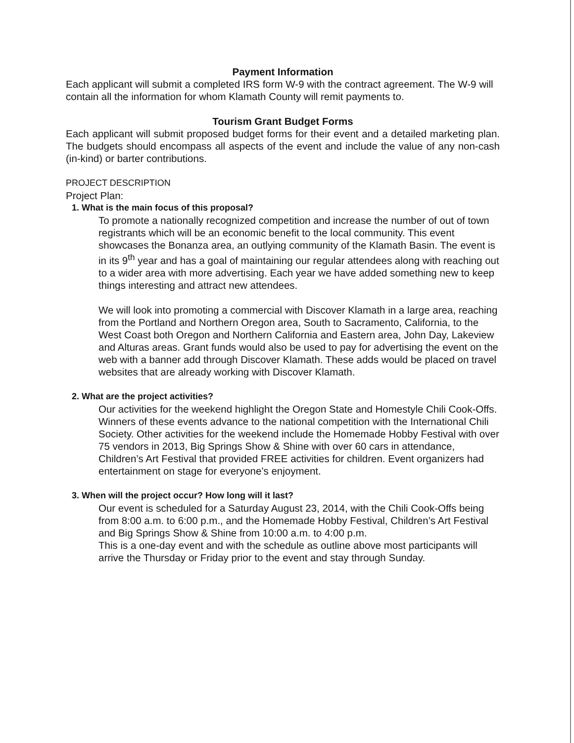Payment Information
Each applicant will submit a completed IRS form W-9 with the contract agreement. The W-9 will contain all the information for whom Klamath County will remit payments to.
Tourism Grant Budget Forms
Each applicant will submit proposed budget forms for their event and a detailed marketing plan. The budgets should encompass all aspects of the event and include the value of any non-cash (in-kind) or barter contributions.
PROJECT DESCRIPTION
Project Plan:
1. What is the main focus of this proposal?
To promote a nationally recognized competition and increase the number of out of town registrants which will be an economic benefit to the local community. This event showcases the Bonanza area, an outlying community of the Klamath Basin. The event is in its 9<sup>th</sup> year and has a goal of maintaining our regular attendees along with reaching out to a wider area with more advertising. Each year we have added something new to keep things interesting and attract new attendees.
We will look into promoting a commercial with Discover Klamath in a large area, reaching from the Portland and Northern Oregon area, South to Sacramento, California, to the West Coast both Oregon and Northern California and Eastern area, John Day, Lakeview and Alturas areas. Grant funds would also be used to pay for advertising the event on the web with a banner add through Discover Klamath. These adds would be placed on travel websites that are already working with Discover Klamath.
2. What are the project activities?
Our activities for the weekend highlight the Oregon State and Homestyle Chili Cook-Offs. Winners of these events advance to the national competition with the International Chili Society. Other activities for the weekend include the Homemade Hobby Festival with over 75 vendors in 2013, Big Springs Show & Shine with over 60 cars in attendance, Children’s Art Festival that provided FREE activities for children. Event organizers had entertainment on stage for everyone’s enjoyment.
3. When will the project occur? How long will it last?
Our event is scheduled for a Saturday August 23, 2014, with the Chili Cook-Offs being from 8:00 a.m. to 6:00 p.m., and the Homemade Hobby Festival, Children’s Art Festival and Big Springs Show & Shine from 10:00 a.m. to 4:00 p.m.
This is a one-day event and with the schedule as outline above most participants will arrive the Thursday or Friday prior to the event and stay through Sunday.